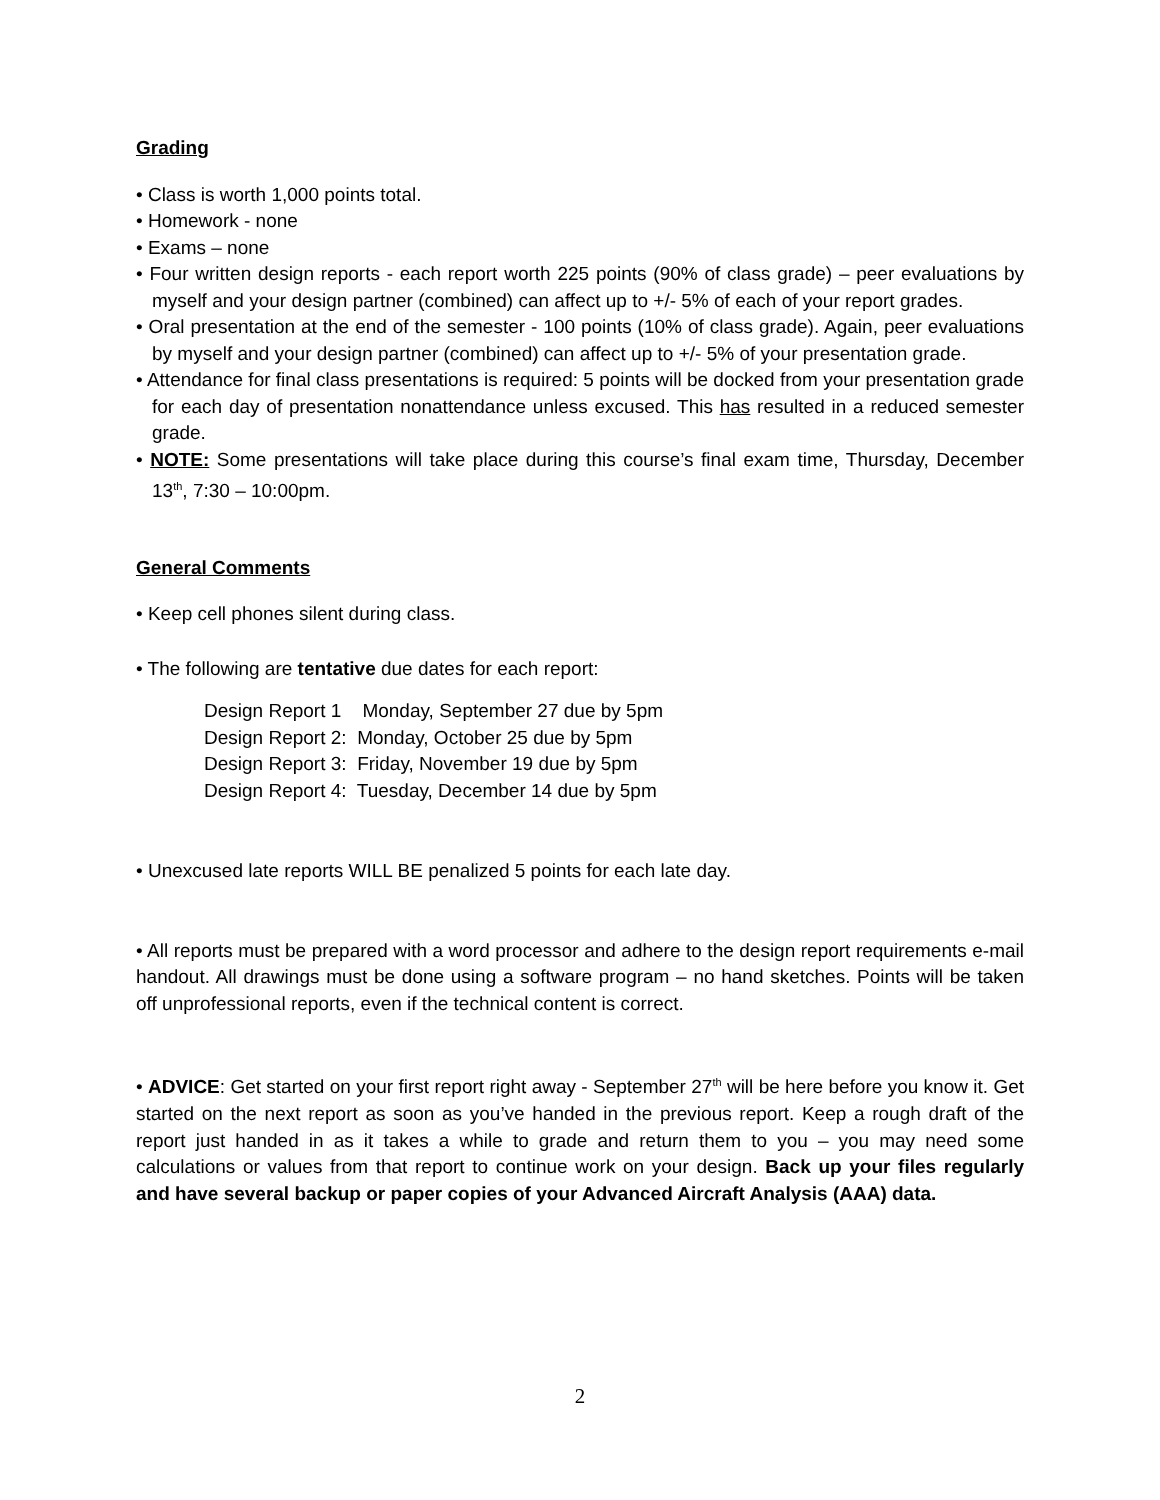Grading
• Class is worth 1,000 points total.
• Homework - none
• Exams – none
• Four written design reports - each report worth 225 points (90% of class grade) – peer evaluations by myself and your design partner (combined) can affect up to +/- 5% of each of your report grades.
• Oral presentation at the end of the semester - 100 points (10% of class grade). Again, peer evaluations by myself and your design partner (combined) can affect up to +/- 5% of your presentation grade.
• Attendance for final class presentations is required: 5 points will be docked from your presentation grade for each day of presentation nonattendance unless excused. This has resulted in a reduced semester grade.
• NOTE: Some presentations will take place during this course’s final exam time, Thursday, December 13<sup>th</sup>, 7:30 – 10:00pm.
General Comments
• Keep cell phones silent during class.
• The following are tentative due dates for each report:
Design Report 1 Monday, September 27 due by 5pm
Design Report 2: Monday, October 25 due by 5pm
Design Report 3: Friday, November 19 due by 5pm
Design Report 4: Tuesday, December 14 due by 5pm
• Unexcused late reports WILL BE penalized 5 points for each late day.
• All reports must be prepared with a word processor and adhere to the design report requirements e-mail handout. All drawings must be done using a software program – no hand sketches. Points will be taken off unprofessional reports, even if the technical content is correct.
• ADVICE: Get started on your first report right away - September 27<sup>th</sup> will be here before you know it. Get started on the next report as soon as you’ve handed in the previous report. Keep a rough draft of the report just handed in as it takes a while to grade and return them to you – you may need some calculations or values from that report to continue work on your design. Back up your files regularly and have several backup or paper copies of your Advanced Aircraft Analysis (AAA) data.
2